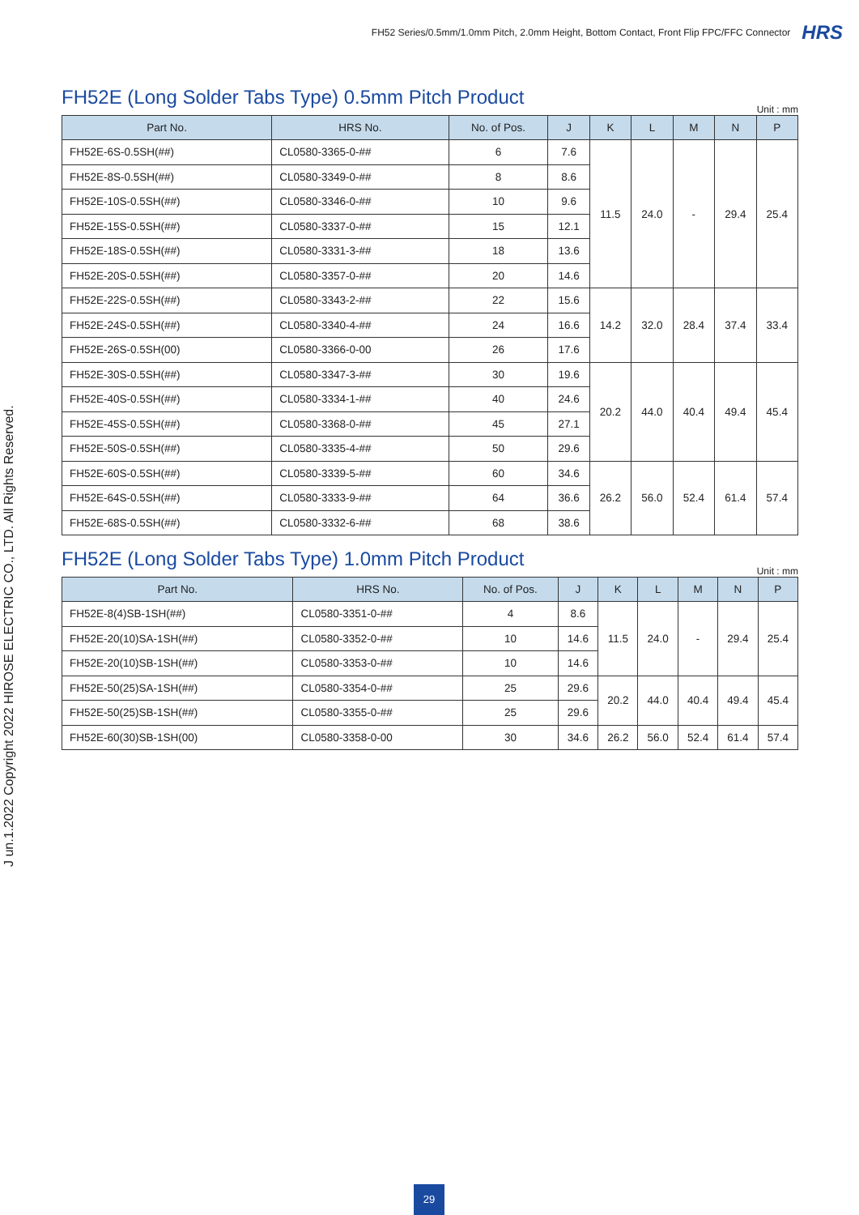FH52 Series/0.5mm/1.0mm Pitch, 2.0mm Height, Bottom Contact, Front Flip FPC/FFC Connector HRS
J un.1.2022 Copyright 2022 HIROSE ELECTRIC CO., LTD. All Rights Reserved.
FH52E (Long Solder Tabs Type) 0.5mm Pitch Product
Unit : mm
| Part No. | HRS No. | No. of Pos. | J | K | L | M | N | P |
| --- | --- | --- | --- | --- | --- | --- | --- | --- |
| FH52E-6S-0.5SH(##) | CL0580-3365-0-## | 6 | 7.6 | 11.5 | 24.0 | - | 29.4 | 25.4 |
| FH52E-8S-0.5SH(##) | CL0580-3349-0-## | 8 | 8.6 | | | | | |
| FH52E-10S-0.5SH(##) | CL0580-3346-0-## | 10 | 9.6 | | | | | |
| FH52E-15S-0.5SH(##) | CL0580-3337-0-## | 15 | 12.1 | | | | | |
| FH52E-18S-0.5SH(##) | CL0580-3331-3-## | 18 | 13.6 | | | | | |
| FH52E-20S-0.5SH(##) | CL0580-3357-0-## | 20 | 14.6 | | | | | |
| FH52E-22S-0.5SH(##) | CL0580-3343-2-## | 22 | 15.6 | 14.2 | 32.0 | 28.4 | 37.4 | 33.4 |
| FH52E-24S-0.5SH(##) | CL0580-3340-4-## | 24 | 16.6 | | | | | |
| FH52E-26S-0.5SH(00) | CL0580-3366-0-00 | 26 | 17.6 | | | | | |
| FH52E-30S-0.5SH(##) | CL0580-3347-3-## | 30 | 19.6 | 20.2 | 44.0 | 40.4 | 49.4 | 45.4 |
| FH52E-40S-0.5SH(##) | CL0580-3334-1-## | 40 | 24.6 | | | | | |
| FH52E-45S-0.5SH(##) | CL0580-3368-0-## | 45 | 27.1 | | | | | |
| FH52E-50S-0.5SH(##) | CL0580-3335-4-## | 50 | 29.6 | | | | | |
| FH52E-60S-0.5SH(##) | CL0580-3339-5-## | 60 | 34.6 | 26.2 | 56.0 | 52.4 | 61.4 | 57.4 |
| FH52E-64S-0.5SH(##) | CL0580-3333-9-## | 64 | 36.6 | | | | | |
| FH52E-68S-0.5SH(##) | CL0580-3332-6-## | 68 | 38.6 | | | | | |
FH52E (Long Solder Tabs Type) 1.0mm Pitch Product
Unit : mm
| Part No. | HRS No. | No. of Pos. | J | K | L | M | N | P |
| --- | --- | --- | --- | --- | --- | --- | --- | --- |
| FH52E-8(4)SB-1SH(##) | CL0580-3351-0-## | 4 | 8.6 | 11.5 | 24.0 | - | 29.4 | 25.4 |
| FH52E-20(10)SA-1SH(##) | CL0580-3352-0-## | 10 | 14.6 | | | | | |
| FH52E-20(10)SB-1SH(##) | CL0580-3353-0-## | 10 | 14.6 | | | | | |
| FH52E-50(25)SA-1SH(##) | CL0580-3354-0-## | 25 | 29.6 | 20.2 | 44.0 | 40.4 | 49.4 | 45.4 |
| FH52E-50(25)SB-1SH(##) | CL0580-3355-0-## | 25 | 29.6 | | | | | |
| FH52E-60(30)SB-1SH(00) | CL0580-3358-0-00 | 30 | 34.6 | 26.2 | 56.0 | 52.4 | 61.4 | 57.4 |
29